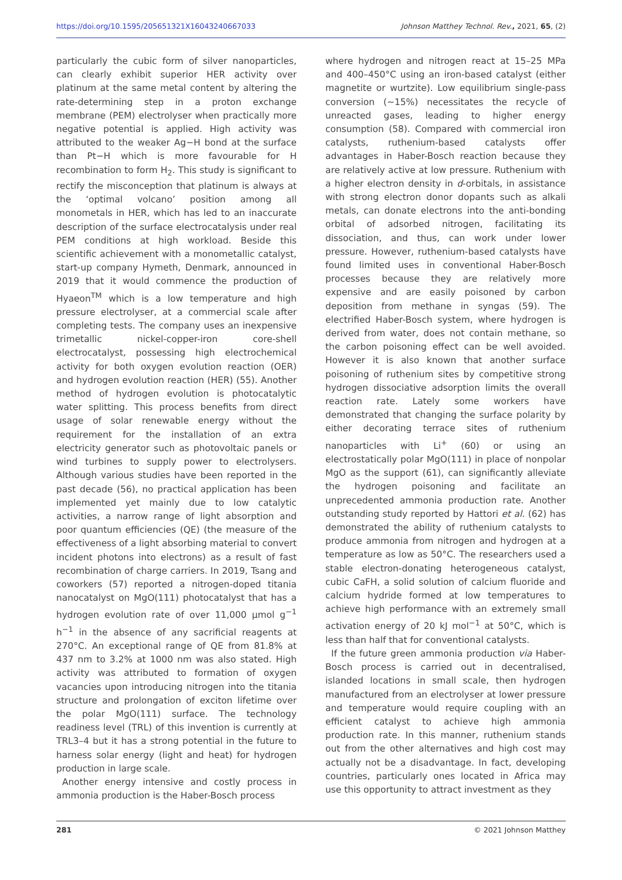https://doi.org/10.1595/205651321X16043240667033 Johnson Matthey Technol. Rev., 2021, 65, (2)
particularly the cubic form of silver nanoparticles, can clearly exhibit superior HER activity over platinum at the same metal content by altering the rate-determining step in a proton exchange membrane (PEM) electrolyser when practically more negative potential is applied. High activity was attributed to the weaker Ag−H bond at the surface than Pt−H which is more favourable for H recombination to form H<sub>2</sub>. This study is significant to rectify the misconception that platinum is always at the ‘optimal volcano’ position among all monometals in HER, which has led to an inaccurate description of the surface electrocatalysis under real PEM conditions at high workload. Beside this scientific achievement with a monometallic catalyst, start-up company Hymeth, Denmark, announced in 2019 that it would commence the production of Hyaeon<sup>TM</sup> which is a low temperature and high pressure electrolyser, at a commercial scale after completing tests. The company uses an inexpensive trimetallic nickel-copper-iron core-shell electrocatalyst, possessing high electrochemical activity for both oxygen evolution reaction (OER) and hydrogen evolution reaction (HER) (55). Another method of hydrogen evolution is photocatalytic water splitting. This process benefits from direct usage of solar renewable energy without the requirement for the installation of an extra electricity generator such as photovoltaic panels or wind turbines to supply power to electrolysers. Although various studies have been reported in the past decade (56), no practical application has been implemented yet mainly due to low catalytic activities, a narrow range of light absorption and poor quantum efficiencies (QE) (the measure of the effectiveness of a light absorbing material to convert incident photons into electrons) as a result of fast recombination of charge carriers. In 2019, Tsang and coworkers (57) reported a nitrogen-doped titania nanocatalyst on MgO(111) photocatalyst that has a hydrogen evolution rate of over 11,000 μmol g<sup>−1</sup> h<sup>−1</sup> in the absence of any sacrificial reagents at 270°C. An exceptional range of QE from 81.8% at 437 nm to 3.2% at 1000 nm was also stated. High activity was attributed to formation of oxygen vacancies upon introducing nitrogen into the titania structure and prolongation of exciton lifetime over the polar MgO(111) surface. The technology readiness level (TRL) of this invention is currently at TRL3–4 but it has a strong potential in the future to harness solar energy (light and heat) for hydrogen production in large scale.
Another energy intensive and costly process in ammonia production is the Haber-Bosch process
where hydrogen and nitrogen react at 15–25 MPa and 400–450°C using an iron-based catalyst (either magnetite or wurtzite). Low equilibrium single-pass conversion (~15%) necessitates the recycle of unreacted gases, leading to higher energy consumption (58). Compared with commercial iron catalysts, ruthenium-based catalysts offer advantages in Haber-Bosch reaction because they are relatively active at low pressure. Ruthenium with a higher electron density in d-orbitals, in assistance with strong electron donor dopants such as alkali metals, can donate electrons into the anti-bonding orbital of adsorbed nitrogen, facilitating its dissociation, and thus, can work under lower pressure. However, ruthenium-based catalysts have found limited uses in conventional Haber-Bosch processes because they are relatively more expensive and are easily poisoned by carbon deposition from methane in syngas (59). The electrified Haber-Bosch system, where hydrogen is derived from water, does not contain methane, so the carbon poisoning effect can be well avoided. However it is also known that another surface poisoning of ruthenium sites by competitive strong hydrogen dissociative adsorption limits the overall reaction rate. Lately some workers have demonstrated that changing the surface polarity by either decorating terrace sites of ruthenium nanoparticles with Li<sup>+</sup> (60) or using an electrostatically polar MgO(111) in place of nonpolar MgO as the support (61), can significantly alleviate the hydrogen poisoning and facilitate an unprecedented ammonia production rate. Another outstanding study reported by Hattori et al. (62) has demonstrated the ability of ruthenium catalysts to produce ammonia from nitrogen and hydrogen at a temperature as low as 50°C. The researchers used a stable electron-donating heterogeneous catalyst, cubic CaFH, a solid solution of calcium fluoride and calcium hydride formed at low temperatures to achieve high performance with an extremely small activation energy of 20 kJ mol<sup>−1</sup> at 50°C, which is less than half that for conventional catalysts.
If the future green ammonia production via Haber-Bosch process is carried out in decentralised, islanded locations in small scale, then hydrogen manufactured from an electrolyser at lower pressure and temperature would require coupling with an efficient catalyst to achieve high ammonia production rate. In this manner, ruthenium stands out from the other alternatives and high cost may actually not be a disadvantage. In fact, developing countries, particularly ones located in Africa may use this opportunity to attract investment as they
281 © 2021 Johnson Matthey